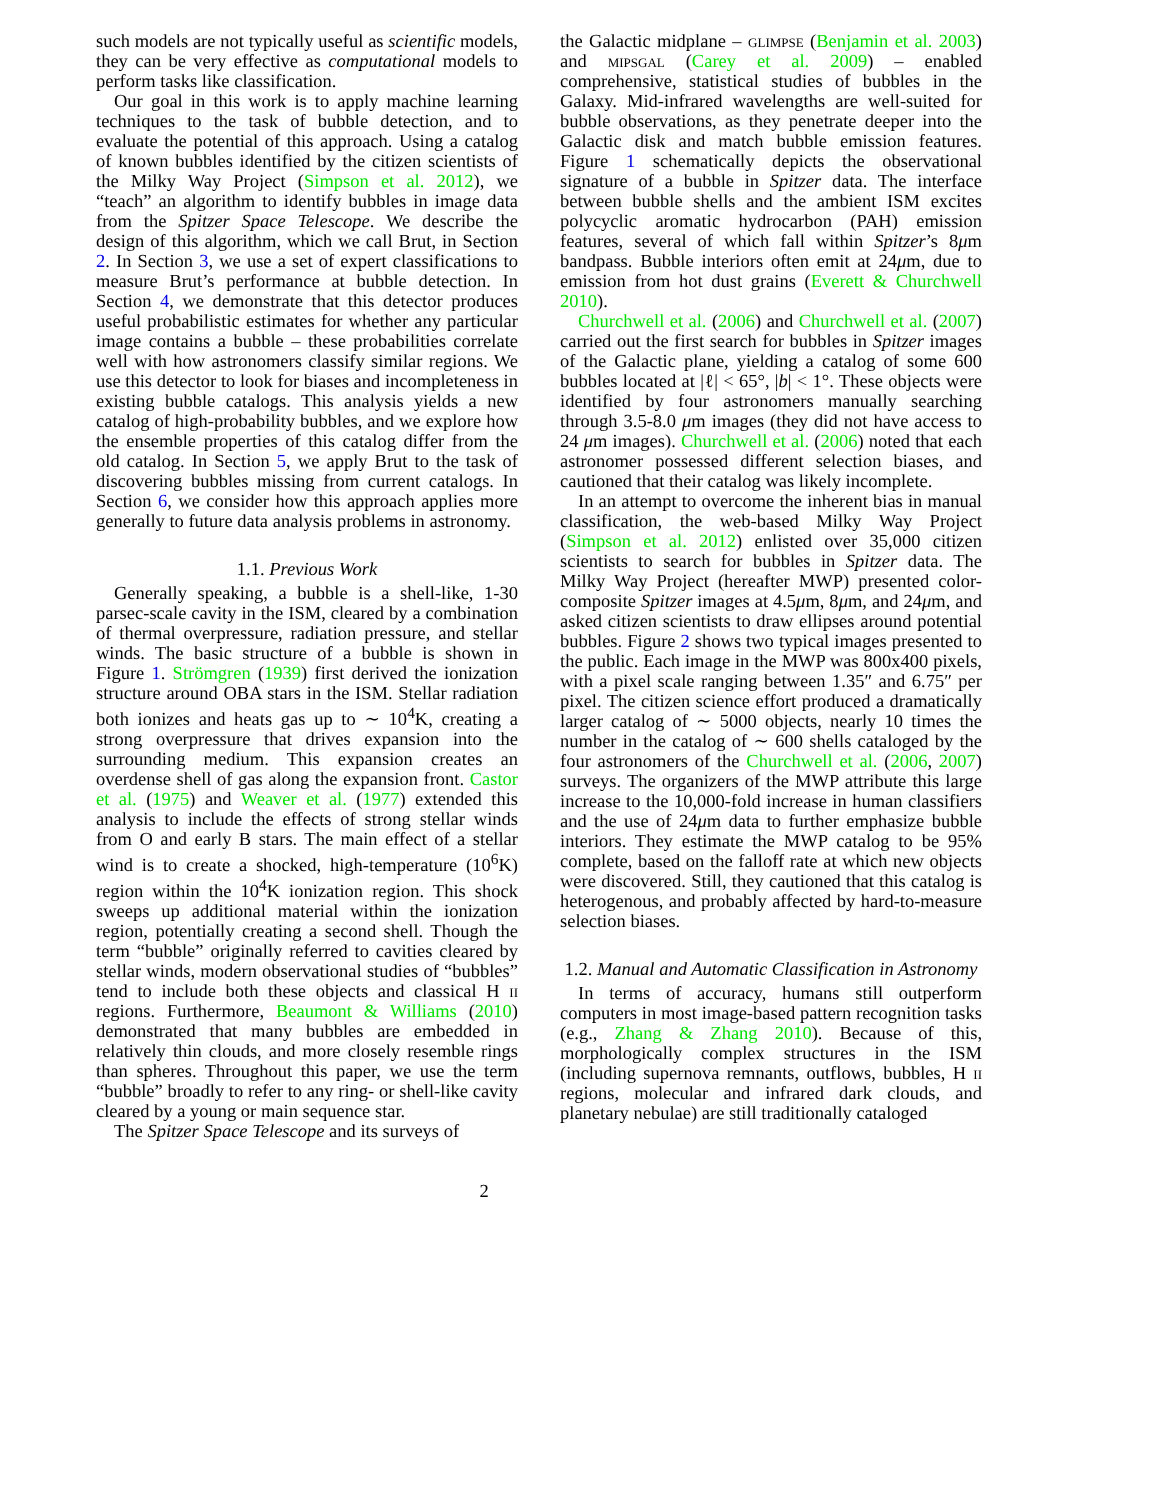such models are not typically useful as scientific models, they can be very effective as computational models to perform tasks like classification.
Our goal in this work is to apply machine learning techniques to the task of bubble detection, and to evaluate the potential of this approach. Using a catalog of known bubbles identified by the citizen scientists of the Milky Way Project (Simpson et al. 2012), we “teach” an algorithm to identify bubbles in image data from the Spitzer Space Telescope. We describe the design of this algorithm, which we call Brut, in Section 2. In Section 3, we use a set of expert classifications to measure Brut’s performance at bubble detection. In Section 4, we demonstrate that this detector produces useful probabilistic estimates for whether any particular image contains a bubble – these probabilities correlate well with how astronomers classify similar regions. We use this detector to look for biases and incompleteness in existing bubble catalogs. This analysis yields a new catalog of high-probability bubbles, and we explore how the ensemble properties of this catalog differ from the old catalog. In Section 5, we apply Brut to the task of discovering bubbles missing from current catalogs. In Section 6, we consider how this approach applies more generally to future data analysis problems in astronomy.
1.1. Previous Work
Generally speaking, a bubble is a shell-like, 1-30 parsec-scale cavity in the ISM, cleared by a combination of thermal overpressure, radiation pressure, and stellar winds. The basic structure of a bubble is shown in Figure 1. Strömgren (1939) first derived the ionization structure around OBA stars in the ISM. Stellar radiation both ionizes and heats gas up to ∼ 10<sup>4</sup>K, creating a strong overpressure that drives expansion into the surrounding medium. This expansion creates an overdense shell of gas along the expansion front. Castor et al. (1975) and Weaver et al. (1977) extended this analysis to include the effects of strong stellar winds from O and early B stars. The main effect of a stellar wind is to create a shocked, high-temperature (10<sup>6</sup>K) region within the 10<sup>4</sup>K ionization region. This shock sweeps up additional material within the ionization region, potentially creating a second shell. Though the term “bubble” originally referred to cavities cleared by stellar winds, modern observational studies of “bubbles” tend to include both these objects and classical H ii regions. Furthermore, Beaumont & Williams (2010) demonstrated that many bubbles are embedded in relatively thin clouds, and more closely resemble rings than spheres. Throughout this paper, we use the term “bubble” broadly to refer to any ring- or shell-like cavity cleared by a young or main sequence star.
The Spitzer Space Telescope and its surveys of
the Galactic midplane – glimpse (Benjamin et al. 2003) and mipsgal (Carey et al. 2009) – enabled comprehensive, statistical studies of bubbles in the Galaxy. Mid-infrared wavelengths are well-suited for bubble observations, as they penetrate deeper into the Galactic disk and match bubble emission features. Figure 1 schematically depicts the observational signature of a bubble in Spitzer data. The interface between bubble shells and the ambient ISM excites polycyclic aromatic hydrocarbon (PAH) emission features, several of which fall within Spitzer’s 8μm bandpass. Bubble interiors often emit at 24μm, due to emission from hot dust grains (Everett & Churchwell 2010).
Churchwell et al. (2006) and Churchwell et al. (2007) carried out the first search for bubbles in Spitzer images of the Galactic plane, yielding a catalog of some 600 bubbles located at |ℓ| < 65°, |b| < 1°. These objects were identified by four astronomers manually searching through 3.5-8.0 μm images (they did not have access to 24 μm images). Churchwell et al. (2006) noted that each astronomer possessed different selection biases, and cautioned that their catalog was likely incomplete.
In an attempt to overcome the inherent bias in manual classification, the web-based Milky Way Project (Simpson et al. 2012) enlisted over 35,000 citizen scientists to search for bubbles in Spitzer data. The Milky Way Project (hereafter MWP) presented color-composite Spitzer images at 4.5μm, 8μm, and 24μm, and asked citizen scientists to draw ellipses around potential bubbles. Figure 2 shows two typical images presented to the public. Each image in the MWP was 800x400 pixels, with a pixel scale ranging between 1.35″ and 6.75″ per pixel. The citizen science effort produced a dramatically larger catalog of ∼ 5000 objects, nearly 10 times the number in the catalog of ∼ 600 shells cataloged by the four astronomers of the Churchwell et al. (2006, 2007) surveys. The organizers of the MWP attribute this large increase to the 10,000-fold increase in human classifiers and the use of 24μm data to further emphasize bubble interiors. They estimate the MWP catalog to be 95% complete, based on the falloff rate at which new objects were discovered. Still, they cautioned that this catalog is heterogenous, and probably affected by hard-to-measure selection biases.
1.2. Manual and Automatic Classification in Astronomy
In terms of accuracy, humans still outperform computers in most image-based pattern recognition tasks (e.g., Zhang & Zhang 2010). Because of this, morphologically complex structures in the ISM (including supernova remnants, outflows, bubbles, H ii regions, molecular and infrared dark clouds, and planetary nebulae) are still traditionally cataloged
2